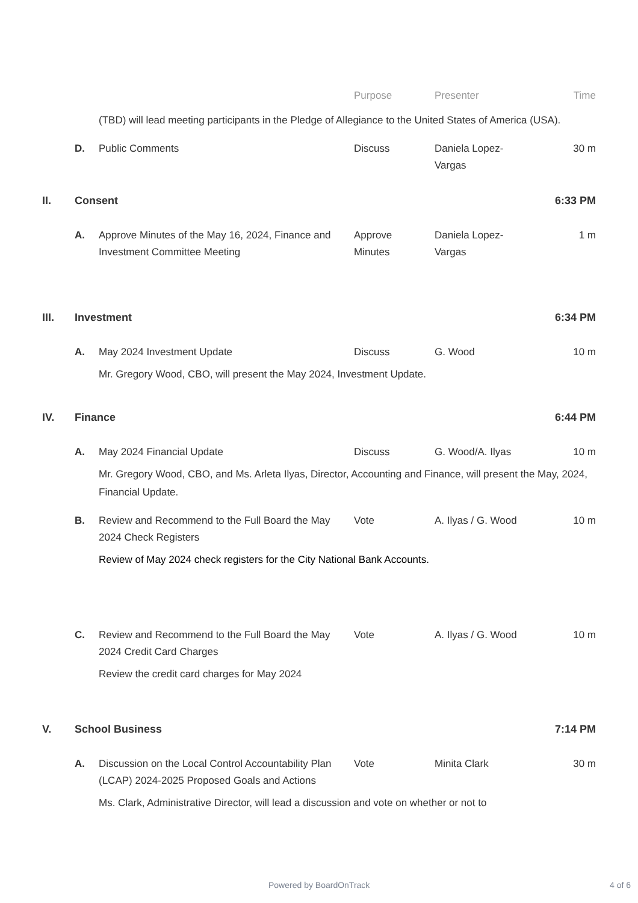| | | | Purpose | Presenter | Time |
| --- | --- | --- | --- | --- | --- |
| | | (TBD) will lead meeting participants in the Pledge of Allegiance to the United States of America (USA). | | | |
| | D. | Public Comments | Discuss | Daniela Lopez- Vargas | 30 m |
| II. | Consent | | | | 6:33 PM |
| | A. | Approve Minutes of the May 16, 2024, Finance and Investment Committee Meeting | Approve Minutes | Daniela Lopez- Vargas | 1 m |
| III. | Investment | | | | 6:34 PM |
| | A. | May 2024 Investment Update | Discuss | G. Wood | 10 m |
| | | Mr. Gregory Wood, CBO, will present the May 2024, Investment Update. | | | |
| IV. | Finance | | | | 6:44 PM |
| | A. | May 2024 Financial Update | Discuss | G. Wood/A. Ilyas | 10 m |
| | | Mr. Gregory Wood, CBO, and Ms. Arleta Ilyas, Director, Accounting and Finance, will present the May, 2024, Financial Update. | | | |
| | B. | Review and Recommend to the Full Board the May 2024 Check Registers | Vote | A. Ilyas / G. Wood | 10 m |
| | | Review of May 2024 check registers for the City National Bank Accounts. | | | |
| | C. | Review and Recommend to the Full Board the May 2024 Credit Card Charges | Vote | A. Ilyas / G. Wood | 10 m |
| | | Review the credit card charges for May 2024 | | | |
| V. | School Business | | | | 7:14 PM |
| | A. | Discussion on the Local Control Accountability Plan (LCAP) 2024-2025 Proposed Goals and Actions | Vote | Minita Clark | 30 m |
| | | Ms. Clark, Administrative Director, will lead a discussion and vote on whether or not to | | | |
Powered by BoardOnTrack 4 of 6